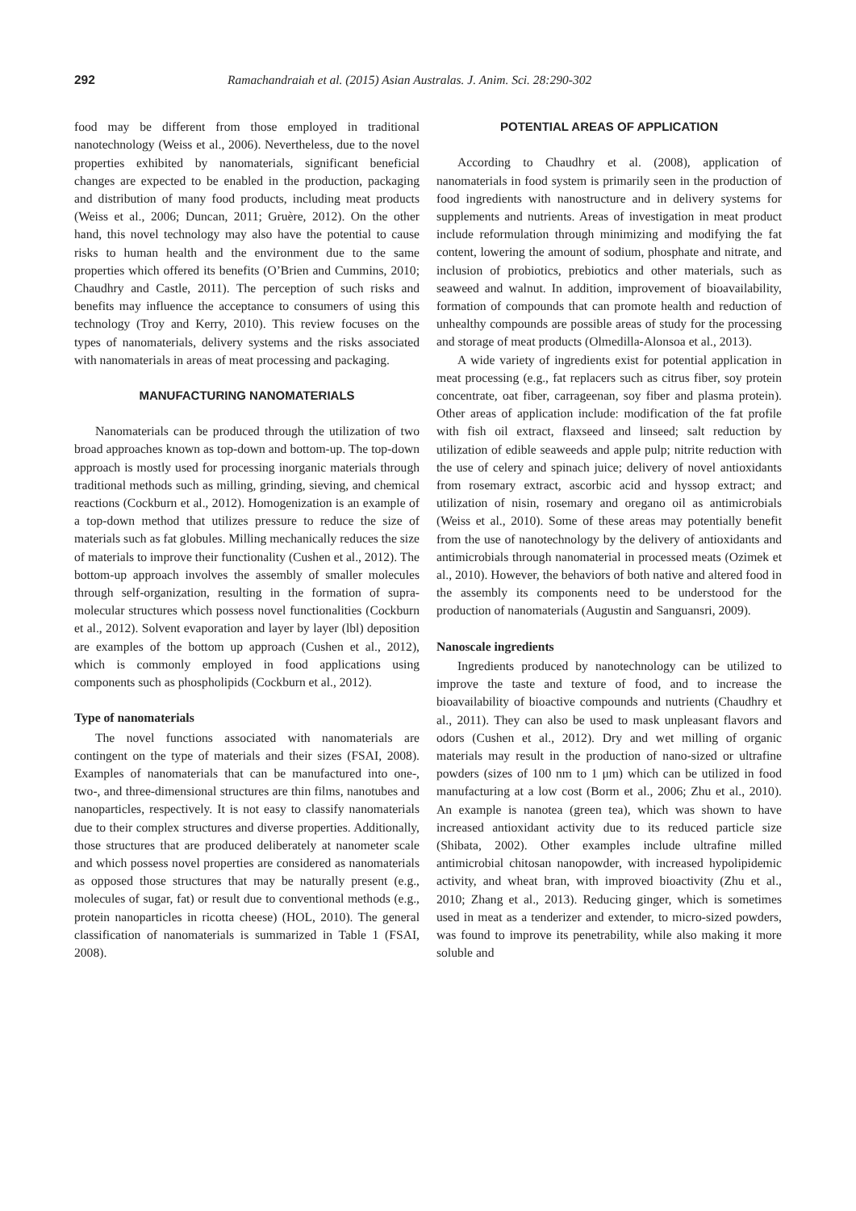292 Ramachandraiah et al. (2015) Asian Australas. J. Anim. Sci. 28:290-302
food may be different from those employed in traditional nanotechnology (Weiss et al., 2006). Nevertheless, due to the novel properties exhibited by nanomaterials, significant beneficial changes are expected to be enabled in the production, packaging and distribution of many food products, including meat products (Weiss et al., 2006; Duncan, 2011; Gruère, 2012). On the other hand, this novel technology may also have the potential to cause risks to human health and the environment due to the same properties which offered its benefits (O’Brien and Cummins, 2010; Chaudhry and Castle, 2011). The perception of such risks and benefits may influence the acceptance to consumers of using this technology (Troy and Kerry, 2010). This review focuses on the types of nanomaterials, delivery systems and the risks associated with nanomaterials in areas of meat processing and packaging.
MANUFACTURING NANOMATERIALS
Nanomaterials can be produced through the utilization of two broad approaches known as top-down and bottom-up. The top-down approach is mostly used for processing inorganic materials through traditional methods such as milling, grinding, sieving, and chemical reactions (Cockburn et al., 2012). Homogenization is an example of a top-down method that utilizes pressure to reduce the size of materials such as fat globules. Milling mechanically reduces the size of materials to improve their functionality (Cushen et al., 2012). The bottom-up approach involves the assembly of smaller molecules through self-organization, resulting in the formation of supra-molecular structures which possess novel functionalities (Cockburn et al., 2012). Solvent evaporation and layer by layer (lbl) deposition are examples of the bottom up approach (Cushen et al., 2012), which is commonly employed in food applications using components such as phospholipids (Cockburn et al., 2012).
Type of nanomaterials
The novel functions associated with nanomaterials are contingent on the type of materials and their sizes (FSAI, 2008). Examples of nanomaterials that can be manufactured into one-, two-, and three-dimensional structures are thin films, nanotubes and nanoparticles, respectively. It is not easy to classify nanomaterials due to their complex structures and diverse properties. Additionally, those structures that are produced deliberately at nanometer scale and which possess novel properties are considered as nanomaterials as opposed those structures that may be naturally present (e.g., molecules of sugar, fat) or result due to conventional methods (e.g., protein nanoparticles in ricotta cheese) (HOL, 2010). The general classification of nanomaterials is summarized in Table 1 (FSAI, 2008).
POTENTIAL AREAS OF APPLICATION
According to Chaudhry et al. (2008), application of nanomaterials in food system is primarily seen in the production of food ingredients with nanostructure and in delivery systems for supplements and nutrients. Areas of investigation in meat product include reformulation through minimizing and modifying the fat content, lowering the amount of sodium, phosphate and nitrate, and inclusion of probiotics, prebiotics and other materials, such as seaweed and walnut. In addition, improvement of bioavailability, formation of compounds that can promote health and reduction of unhealthy compounds are possible areas of study for the processing and storage of meat products (Olmedilla-Alonsoa et al., 2013).
A wide variety of ingredients exist for potential application in meat processing (e.g., fat replacers such as citrus fiber, soy protein concentrate, oat fiber, carrageenan, soy fiber and plasma protein). Other areas of application include: modification of the fat profile with fish oil extract, flaxseed and linseed; salt reduction by utilization of edible seaweeds and apple pulp; nitrite reduction with the use of celery and spinach juice; delivery of novel antioxidants from rosemary extract, ascorbic acid and hyssop extract; and utilization of nisin, rosemary and oregano oil as antimicrobials (Weiss et al., 2010). Some of these areas may potentially benefit from the use of nanotechnology by the delivery of antioxidants and antimicrobials through nanomaterial in processed meats (Ozimek et al., 2010). However, the behaviors of both native and altered food in the assembly its components need to be understood for the production of nanomaterials (Augustin and Sanguansri, 2009).
Nanoscale ingredients
Ingredients produced by nanotechnology can be utilized to improve the taste and texture of food, and to increase the bioavailability of bioactive compounds and nutrients (Chaudhry et al., 2011). They can also be used to mask unpleasant flavors and odors (Cushen et al., 2012). Dry and wet milling of organic materials may result in the production of nano-sized or ultrafine powders (sizes of 100 nm to 1 μm) which can be utilized in food manufacturing at a low cost (Borm et al., 2006; Zhu et al., 2010). An example is nanotea (green tea), which was shown to have increased antioxidant activity due to its reduced particle size (Shibata, 2002). Other examples include ultrafine milled antimicrobial chitosan nanopowder, with increased hypolipidemic activity, and wheat bran, with improved bioactivity (Zhu et al., 2010; Zhang et al., 2013). Reducing ginger, which is sometimes used in meat as a tenderizer and extender, to micro-sized powders, was found to improve its penetrability, while also making it more soluble and